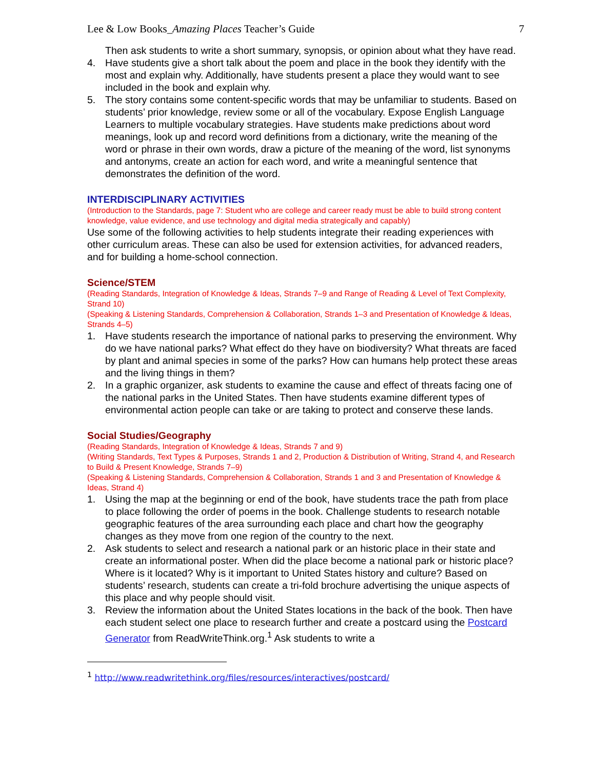Lee & Low Books_Amazing Places Teacher’s Guide 7
Then ask students to write a short summary, synopsis, or opinion about what they have read.
4. Have students give a short talk about the poem and place in the book they identify with the most and explain why. Additionally, have students present a place they would want to see included in the book and explain why.
5. The story contains some content-specific words that may be unfamiliar to students. Based on students’ prior knowledge, review some or all of the vocabulary. Expose English Language Learners to multiple vocabulary strategies. Have students make predictions about word meanings, look up and record word definitions from a dictionary, write the meaning of the word or phrase in their own words, draw a picture of the meaning of the word, list synonyms and antonyms, create an action for each word, and write a meaningful sentence that demonstrates the definition of the word.
INTERDISCIPLINARY ACTIVITIES
(Introduction to the Standards, page 7: Student who are college and career ready must be able to build strong content knowledge, value evidence, and use technology and digital media strategically and capably)
Use some of the following activities to help students integrate their reading experiences with other curriculum areas. These can also be used for extension activities, for advanced readers, and for building a home-school connection.
Science/STEM
(Reading Standards, Integration of Knowledge & Ideas, Strands 7–9 and Range of Reading & Level of Text Complexity, Strand 10)
(Speaking & Listening Standards, Comprehension & Collaboration, Strands 1–3 and Presentation of Knowledge & Ideas, Strands 4–5)
1. Have students research the importance of national parks to preserving the environment. Why do we have national parks? What effect do they have on biodiversity? What threats are faced by plant and animal species in some of the parks? How can humans help protect these areas and the living things in them?
2. In a graphic organizer, ask students to examine the cause and effect of threats facing one of the national parks in the United States. Then have students examine different types of environmental action people can take or are taking to protect and conserve these lands.
Social Studies/Geography
(Reading Standards, Integration of Knowledge & Ideas, Strands 7 and 9)
(Writing Standards, Text Types & Purposes, Strands 1 and 2, Production & Distribution of Writing, Strand 4, and Research to Build & Present Knowledge, Strands 7–9)
(Speaking & Listening Standards, Comprehension & Collaboration, Strands 1 and 3 and Presentation of Knowledge & Ideas, Strand 4)
1. Using the map at the beginning or end of the book, have students trace the path from place to place following the order of poems in the book. Challenge students to research notable geographic features of the area surrounding each place and chart how the geography changes as they move from one region of the country to the next.
2. Ask students to select and research a national park or an historic place in their state and create an informational poster. When did the place become a national park or historic place? Where is it located? Why is it important to United States history and culture? Based on students’ research, students can create a tri-fold brochure advertising the unique aspects of this place and why people should visit.
3. Review the information about the United States locations in the back of the book. Then have each student select one place to research further and create a postcard using the Postcard Generator from ReadWriteThink.org.<sup>1</sup> Ask students to write a
<sup>1</sup> http://www.readwritethink.org/files/resources/interactives/postcard/